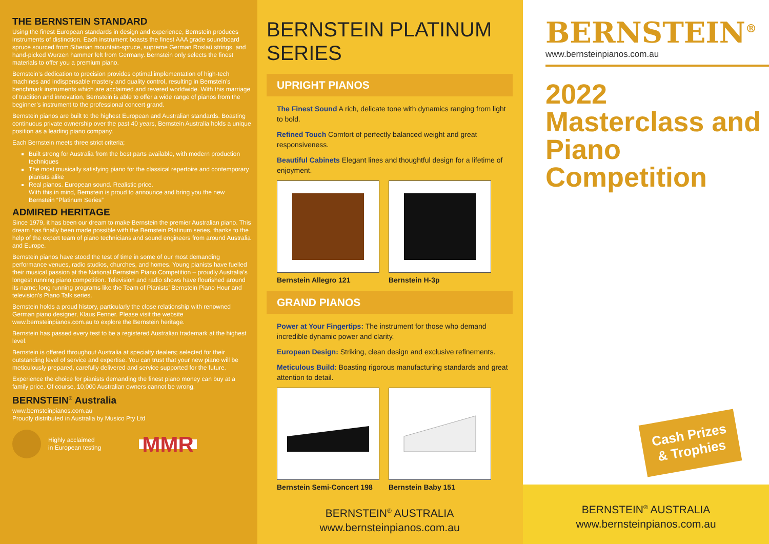THE BERNSTEIN STANDARD
Using the finest European standards in design and experience, Bernstein produces instruments of distinction. Each instrument boasts the finest AAA grade soundboard spruce sourced from Siberian mountain-spruce, supreme German Roslaü strings, and hand-picked Wurzen hammer felt from Germany. Bernstein only selects the finest materials to offer you a premium piano.
Bernstein’s dedication to precision provides optimal implementation of high-tech machines and indispensable mastery and quality control, resulting in Bernstein’s benchmark instruments which are acclaimed and revered worldwide. With this marriage of tradition and innovation, Bernstein is able to offer a wide range of pianos from the beginner’s instrument to the professional concert grand.
Bernstein pianos are built to the highest European and Australian standards. Boasting continuous private ownership over the past 40 years, Bernstein Australia holds a unique position as a leading piano company.
Each Bernstein meets three strict criteria;
Built strong for Australia from the best parts available, with modern production techniques
The most musically satisfying piano for the classical repertoire and contemporary pianists alike
Real pianos. European sound. Realistic price.
With this in mind, Bernstein is proud to announce and bring you the new Bernstein “Platinum Series”
ADMIRED HERITAGE
Since 1979, it has been our dream to make Bernstein the premier Australian piano. This dream has finally been made possible with the Bernstein Platinum series, thanks to the help of the expert team of piano technicians and sound engineers from around Australia and Europe.
Bernstein pianos have stood the test of time in some of our most demanding performance venues, radio studios, churches, and homes. Young pianists have fuelled their musical passion at the National Bernstein Piano Competition – proudly Australia’s longest running piano competition. Television and radio shows have flourished around its name; long running programs like the Team of Pianists’ Bernstein Piano Hour and television’s Piano Talk series.
Bernstein holds a proud history, particularly the close relationship with renowned German piano designer, Klaus Fenner. Please visit the website www.bernsteinpianos.com.au to explore the Bernstein heritage.
Bernstein has passed every test to be a registered Australian trademark at the highest level.
Bernstein is offered throughout Australia at specialty dealers; selected for their outstanding level of service and expertise. You can trust that your new piano will be meticulously prepared, carefully delivered and service supported for the future.
Experience the choice for pianists demanding the finest piano money can buy at a family price. Of course, 10,000 Australian owners cannot be wrong.
BERNSTEIN<sup>®</sup> Australia
www.bernsteinpianos.com.au
Proudly distributed in Australia by Musico Pty Ltd
Highly acclaimed
in European testing
MMR
BERNSTEIN PLATINUM SERIES
UPRIGHT PIANOS
The Finest Sound A rich, delicate tone with dynamics ranging from light to bold.
Refined Touch Comfort of perfectly balanced weight and great responsiveness.
Beautiful Cabinets Elegant lines and thoughtful design for a lifetime of enjoyment.
Bernstein Allegro 121
Bernstein H-3p
GRAND PIANOS
Power at Your Fingertips: The instrument for those who demand incredible dynamic power and clarity.
European Design: Striking, clean design and exclusive refinements.
Meticulous Build: Boasting rigorous manufacturing standards and great attention to detail.
Bernstein Semi-Concert 198
Bernstein Baby 151
BERNSTEIN<sup>®</sup> AUSTRALIA
www.bernsteinpianos.com.au
BERNSTEIN<sup>®</sup>
www.bernsteinpianos.com.au
2022 Masterclass and Piano Competition
Cash Prizes
& Trophies
BERNSTEIN<sup>®</sup> AUSTRALIA
www.bernsteinpianos.com.au